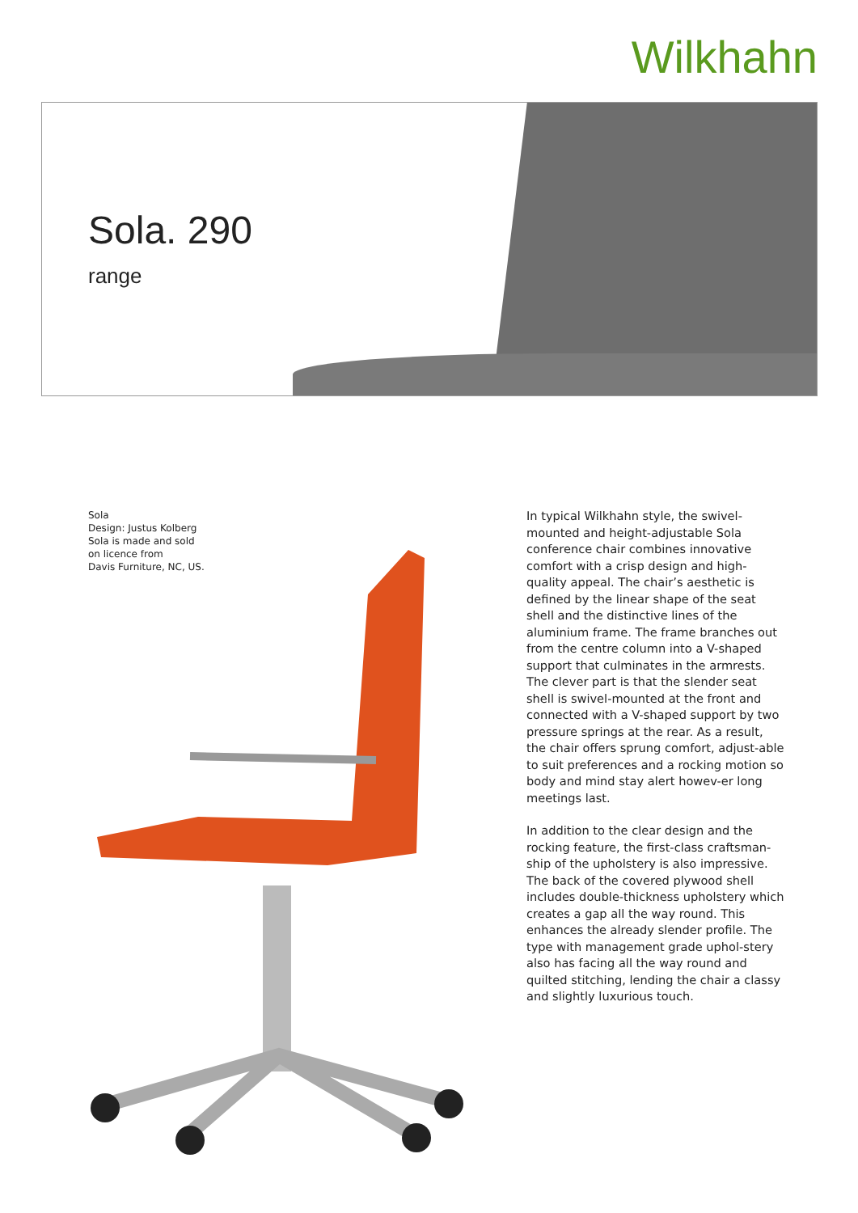Wilkhahn
Sola. 290
range
Sola
Design: Justus Kolberg
Sola is made and sold
on licence from
Davis Furniture, NC, US.
In typical Wilkhahn style, the swivel-mounted and height-adjustable Sola conference chair combines innovative comfort with a crisp design and high-quality appeal. The chair’s aesthetic is defined by the linear shape of the seat shell and the distinctive lines of the aluminium frame. The frame branches out from the centre column into a V-shaped support that culminates in the armrests. The clever part is that the slender seat shell is swivel-mounted at the front and connected with a V-shaped support by two pressure springs at the rear. As a result, the chair offers sprung comfort, adjust-able to suit preferences and a rocking motion so body and mind stay alert howev-er long meetings last.
In addition to the clear design and the rocking feature, the first-class craftsman-ship of the upholstery is also impressive. The back of the covered plywood shell includes double-thickness upholstery which creates a gap all the way round. This enhances the already slender profile. The type with management grade uphol-stery also has facing all the way round and quilted stitching, lending the chair a classy and slightly luxurious touch.